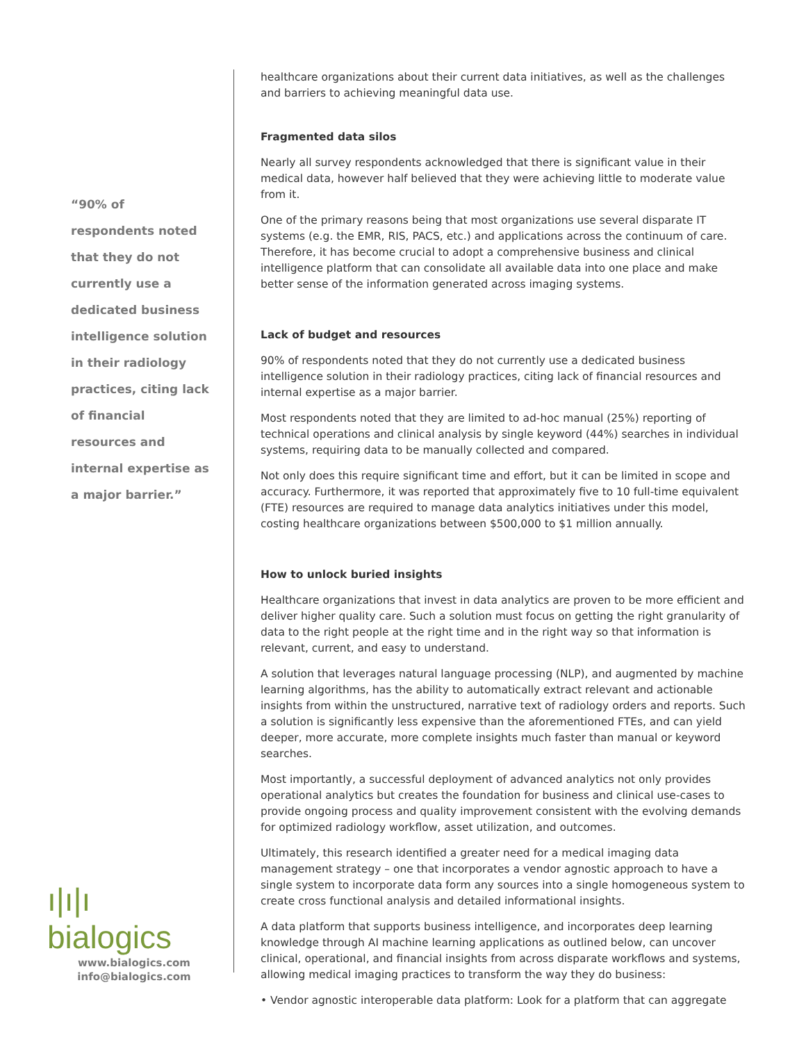“90% of respondents noted that they do not currently use a dedicated business intelligence solution in their radiology practices, citing lack of financial resources and internal expertise as a major barrier.”
ı|ı|ı bialogics
www.bialogics.com
info@bialogics.com
healthcare organizations about their current data initiatives, as well as the challenges and barriers to achieving meaningful data use.
Fragmented data silos
Nearly all survey respondents acknowledged that there is significant value in their medical data, however half believed that they were achieving little to moderate value from it.
One of the primary reasons being that most organizations use several disparate IT systems (e.g. the EMR, RIS, PACS, etc.) and applications across the continuum of care. Therefore, it has become crucial to adopt a comprehensive business and clinical intelligence platform that can consolidate all available data into one place and make better sense of the information generated across imaging systems.
Lack of budget and resources
90% of respondents noted that they do not currently use a dedicated business intelligence solution in their radiology practices, citing lack of financial resources and internal expertise as a major barrier.
Most respondents noted that they are limited to ad-hoc manual (25%) reporting of technical operations and clinical analysis by single keyword (44%) searches in individual systems, requiring data to be manually collected and compared.
Not only does this require significant time and effort, but it can be limited in scope and accuracy. Furthermore, it was reported that approximately five to 10 full-time equivalent (FTE) resources are required to manage data analytics initiatives under this model, costing healthcare organizations between $500,000 to $1 million annually.
How to unlock buried insights
Healthcare organizations that invest in data analytics are proven to be more efficient and deliver higher quality care. Such a solution must focus on getting the right granularity of data to the right people at the right time and in the right way so that information is relevant, current, and easy to understand.
A solution that leverages natural language processing (NLP), and augmented by machine learning algorithms, has the ability to automatically extract relevant and actionable insights from within the unstructured, narrative text of radiology orders and reports. Such a solution is significantly less expensive than the aforementioned FTEs, and can yield deeper, more accurate, more complete insights much faster than manual or keyword searches.
Most importantly, a successful deployment of advanced analytics not only provides operational analytics but creates the foundation for business and clinical use-cases to provide ongoing process and quality improvement consistent with the evolving demands for optimized radiology workflow, asset utilization, and outcomes.
Ultimately, this research identified a greater need for a medical imaging data management strategy – one that incorporates a vendor agnostic approach to have a single system to incorporate data form any sources into a single homogeneous system to create cross functional analysis and detailed informational insights.
A data platform that supports business intelligence, and incorporates deep learning knowledge through AI machine learning applications as outlined below, can uncover clinical, operational, and financial insights from across disparate workflows and systems, allowing medical imaging practices to transform the way they do business:
• Vendor agnostic interoperable data platform: Look for a platform that can aggregate